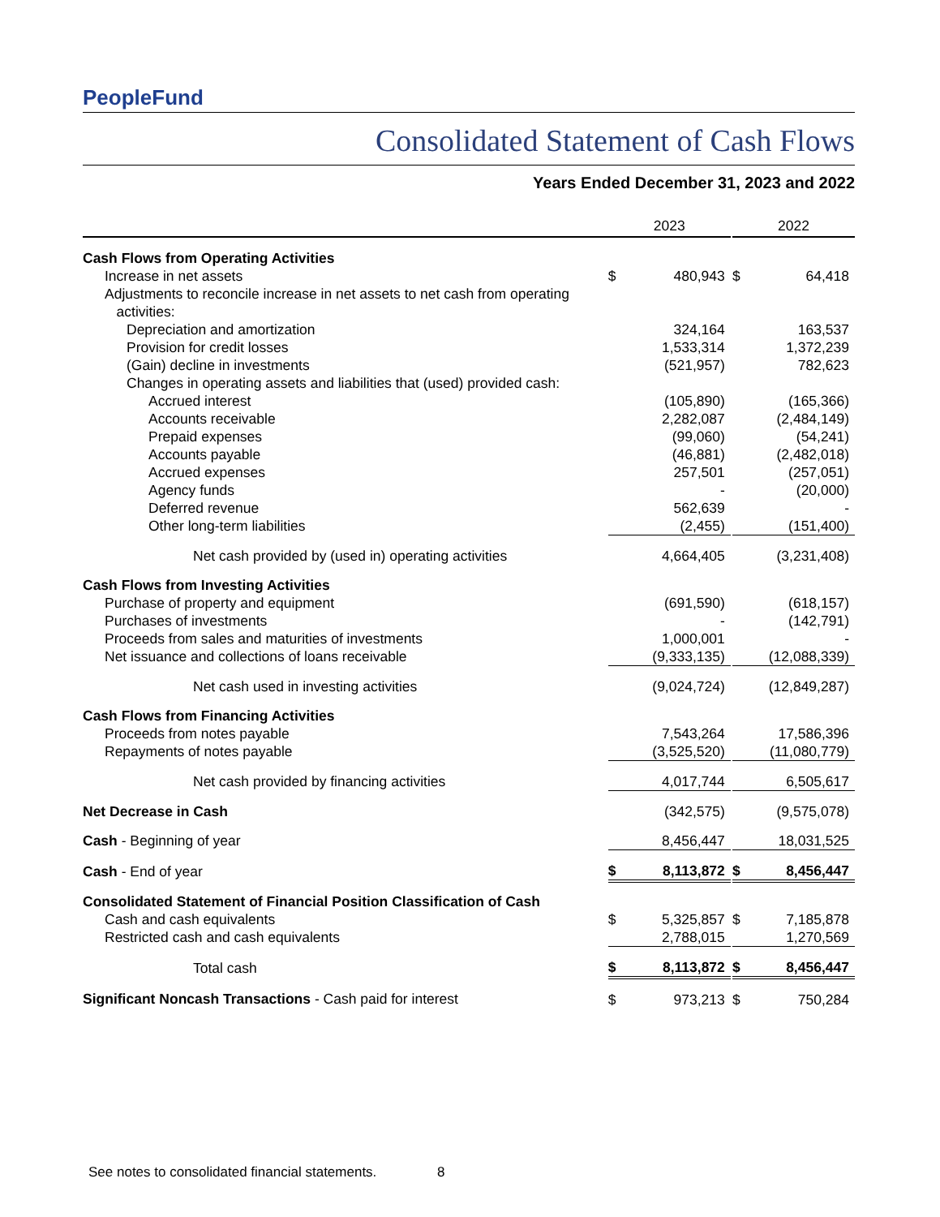PeopleFund
Consolidated Statement of Cash Flows
Years Ended December 31, 2023 and 2022
| | 2023 | | | 2022 | |
| --- | --- | --- | --- | --- | --- |
| Cash Flows from Operating Activities | | | | | |
| Increase in net assets | $ | 480,943 | | $ | 64,418 |
| Adjustments to reconcile increase in net assets to net cash from operating activities: | | | | | |
| Depreciation and amortization | | 324,164 | | | 163,537 |
| Provision for credit losses | | 1,533,314 | | | 1,372,239 |
| (Gain) decline in investments | | (521,957) | | | 782,623 |
| Changes in operating assets and liabilities that (used) provided cash: | | | | | |
| Accrued interest | | (105,890) | | | (165,366) |
| Accounts receivable | | 2,282,087 | | | (2,484,149) |
| Prepaid expenses | | (99,060) | | | (54,241) |
| Accounts payable | | (46,881) | | | (2,482,018) |
| Accrued expenses | | 257,501 | | | (257,051) |
| Agency funds | | - | | | (20,000) |
| Deferred revenue | | 562,639 | | | - |
| Other long-term liabilities | | (2,455) | | | (151,400) |
| Net cash provided by (used in) operating activities | | 4,664,405 | | | (3,231,408) |
| Cash Flows from Investing Activities | | | | | |
| Purchase of property and equipment | | (691,590) | | | (618,157) |
| Purchases of investments | | - | | | (142,791) |
| Proceeds from sales and maturities of investments | | 1,000,001 | | | - |
| Net issuance and collections of loans receivable | | (9,333,135) | | | (12,088,339) |
| Net cash used in investing activities | | (9,024,724) | | | (12,849,287) |
| Cash Flows from Financing Activities | | | | | |
| Proceeds from notes payable | | 7,543,264 | | | 17,586,396 |
| Repayments of notes payable | | (3,525,520) | | | (11,080,779) |
| Net cash provided by financing activities | | 4,017,744 | | | 6,505,617 |
| Net Decrease in Cash | | (342,575) | | | (9,575,078) |
| Cash - Beginning of year | | 8,456,447 | | | 18,031,525 |
| Cash - End of year | $ | 8,113,872 | | $ | 8,456,447 |
| Consolidated Statement of Financial Position Classification of Cash | | | | | |
| Cash and cash equivalents | $ | 5,325,857 | | $ | 7,185,878 |
| Restricted cash and cash equivalents | | 2,788,015 | | | 1,270,569 |
| Total cash | $ | 8,113,872 | | $ | 8,456,447 |
| Significant Noncash Transactions - Cash paid for interest | $ | 973,213 | | $ | 750,284 |
See notes to consolidated financial statements. 8